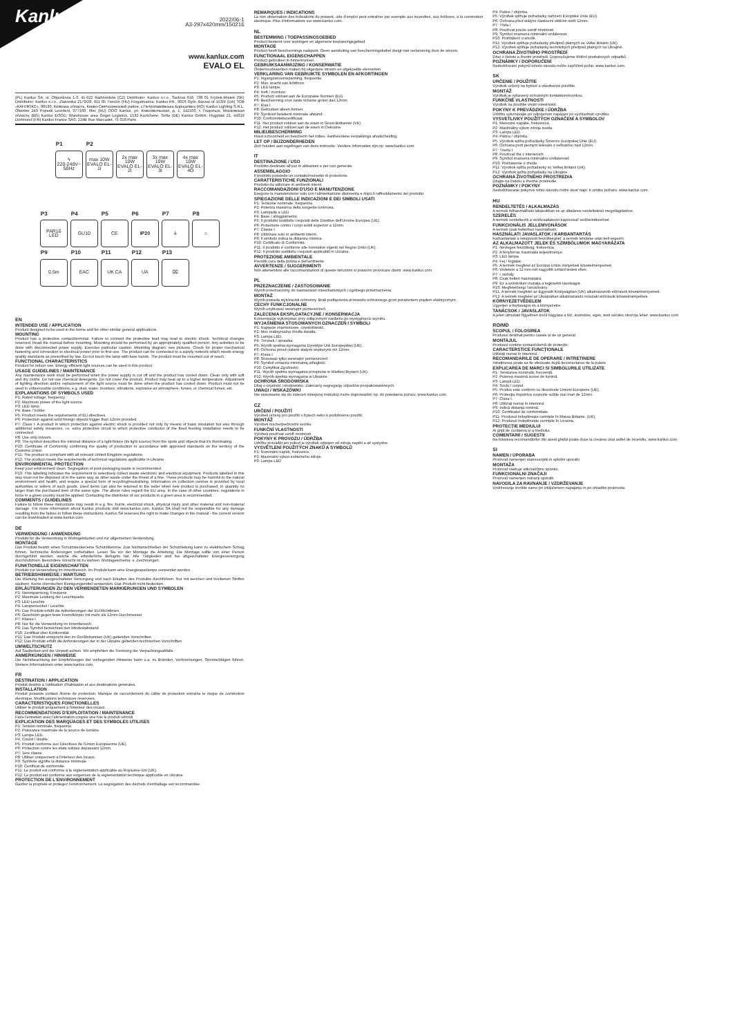Kanlux
2022/06-1
A3-297x420mm/150216
www.kanlux.com
EVALO EL
(PL) Kanlux SA, ul. Objazdowa 1-3, 41-922 Radzionków (CZ) Distributor: Kanlux s.r.o., Sadová 618, 738 01 Frýdek-Místek (SK) Distributor: Kanlux s.r.o., Zlatovská 2179/28, 911 05 Trenčín (HU) Forgalmazza: Kanlux Kft., 9026 Győr, Bácsai út 153/b (UA) ТОВ «КАНЛЮКС», 08130, Київська область, Києво-Святошинський район, с.Петропавлівська Борщагівка (RO) Kanlux Lighting S.R.L. Oltenitei 249 Popesti Leordeni, 077160, Ilfov (RU) ООО Kanlux, ул. Комсомольская, д. 1, 142100, г. Подольск, Московская область (BG) Kanlux EOOD, Warehouse area Goget Logistics, 1532 Kazichene, Sofia (DE) Kanlux GmbH, Flugplatz 21, 44319 Dortmund (FR) Kanlux France SAS, 224B Rue Marcadet, 75 018 Paris
| P1 | P2 | | | |
| --- | --- | --- | --- | --- |
| ϟ 220-240V~ 50Hz | max 10W EVALO EL-1I | 2x max 10W EVALO EL-2I | 3x max 10W EVALO EL-3I | 4x max 10W EVALO EL-4O |
| P3 | P4 | P5 | P6 | P7 | P8 |
| --- | --- | --- | --- | --- | --- |
| PAR16 LED | GU10 | CE | IP20 | ⏚ | ⌂ |
| P9 | P10 | P11 | P12 | P13 | |
| 0,5m | EAC | UK CA | UA | ⌧ | |
EN
INTENDED USE / APPLICATION
Product designed to be used in the home and for other similar general applications.
MOUNTING
Product has a protective contact/terminal. Failure to connect the protective lead may lead to electric shock. Technical changes reserved. Read the manual before mounting. Mounting should be performed by an appropriately qualified person. Any activities to be done with disconnected power supply. Exercise particular caution. Mounting diagram: see pictures. Check for proper mechanical fastening and connection to electrical power prior to first use. The product can be connected to a supply network which meets energy quality standards as prescribed by law. Do not touch the lamp with bare hands. The product must be mounted out of reach.
FUNCTIONAL CHARACTERISTICS
Product for indoor use. Energy efficient light sources can be used in this product.
USAGE GUIDELINES / MAINTENANCE
Any maintenance work must be performed when the power supply is cut off and the product has cooled down. Clean only with soft and dry cloths. Do not use chemical detergents. Do not cover the product. Product may heat up to a higher temperature. Adjustment of lighting direction and/or replacement of the light source must be done when the product has cooled down. Product must not be used in unfavourable conditions, e.g. dust, water, moisture, vibrations, explosive air atmosphere, fumes, or chemical fumes, etc.
EXPLANATIONS OF SYMBOLS USED
P1: Rated voltage, frequency.
P2: Maximum power of the light source.
P3: LED lamp.
P4: Base / holder.
P5: Product meets the requirements of EU directives.
P6: Protection against solid foreign objects bigger than 12mm provided.
P7: Class I. A product in which protection against electric shock is provided not only by means of basic insulation but also through additional safety measures, i.e. extra protective circuit to which protective conductor of the fixed feeding installation needs to be connected.
P8: Use only indoors.
P9: The symbol describes the minimal distance of a light fixture (its light source) from the spots and objects that it's illuminating.
P10: Certificate of Conformity confirming the quality of production in accordance with approved standards on the territory of the Customs Union.
P11: The product is compliant with all relevant United Kingdom regulations.
P12: The product meets the requirements of technical regulations applicable in Ukraine.
ENVIRONMENTAL PROTECTION
Keep your environment clean. Segregation of post-packaging waste is recommended.
P13: This labelling indicates the requirement to selectively collect waste electronic and electrical equipment. Products labelled in this way must not be disposed of in the same way as other waste under the threat of a fine. These products may be harmful to the natural environment and health, and require a special form of recycling/neutralising. Information on collection centres is provided by local authorities or sellers of such goods. Used items can also be returned to the seller when new product is purchased, in quantity no larger than the purchased item of the same type. The above rules regard the EU area. In the case of other countries, regulations in force in a given country must be applied. Contacting the distributor of our products in a given area is recommended.
COMMENTS / GUIDELINES
Failure to follow these instructions may result in e.g. fire, burns, electrical shock, physical injury and other material and non-material damage. For more information about Kanlux products visit www.kanlux.com. Kanlux SA shall not be responsible for any damage resulting from the failure to follow these instructions. Kanlux SA reserves the right to make changes in the manual - the current version can be downloaded at www.kanlux.com.
DE
VERWENDUNG / ANWENDUNG
Produkt für die Verwendung in Wohngebäuden und zur allgemeinen Verwendung.
MONTAGE
Das Produkt besitzt einen Schutzstecker/eine Schutzklemme. Das Nichtanschließen der Schutzleitung kann zu elektrischem Schlag führen. Technische Änderungen vorbehalten. Lesen Sie vor der Montage die Anleitung. Die Montage sollte von einer Person durchgeführt werden, welche die erforderliche Befugnis hat. Alle Tätigkeiten sind bei abgeschalteter Energieversorgung durchzuführen. Besondere Vorsicht ist zu wahren. Montageschema: s. Zeichnungen.
FUNKTIONELLE EIGENSCHAFTEN
Produkt zur Verwendung im Innenbereich. Im Produkt kann eine Energiesparlampe verwendet werden.
BETRIEBSHINWEISE / WARTUNG
Die Wartung bei ausgeschalteter Versorgung und nach Erkalten des Produkts durchführen. Nur mit weichen und trockenen Stoffen säubern. Keine chemischen Reinigungsmittel verwenden. Das Produkt nicht bedecken.
ERLÄUTERUNGEN ZU DEN VERWENDETEN MARKIERUNGEN UND SYMBOLEN
P1: Nennspannung, Frequenz.
P2: Maximale Leistung der Leuchtquelle.
P3: LED-Leuchte
P4: Lampensockel / Leuchte.
P5: Das Produkt erfüllt die Anforderungen der EU-Richtlinien.
P6: Geschützt gegen feste Fremdkörper mit mehr als 12mm Durchmesser.
P7: Klasse I.
P8: Nur für die Verwendung im Innenbereich.
P9: Das Symbol bezeichnet den Mindestabstand.
P10: Zertifikat über Konformität.
P11: Das Produkt entspricht den im Großbritannien (UK) geltenden Vorschriften.
P12: Das Produkt erfüllt die Anforderungen der in der Ukraine geltenden technischen Vorschriften.
UMWELTSCHUTZ
Auf Sauberkeit und die Umwelt achten. Wir empfehlen die Trennung der Verpackungsabfälle.
ANMERKUNGEN / HINWEISE
Die Nichtbeachtung der Empfehlungen der vorliegenden Hinweise kann u.a. zu Bränden, Verbrennungen, Stromschlägen führen. Weitere Informationen unter www.kanlux.com.
FR
DESTINATION / APPLICATION
Produit destiné à l'utilisation d'habitation et aux destinations générales.
INSTALLATION
Produit possède contact /borne de protection. Manque de raccordement du câble de protection entraîne le risque de commotion électrique. Modifications techniques réservées.
CARACTERISTIQUES FONCTIONELLES
Utiliser le produit uniquement à l'intérieur des locaux.
RECOMMENDATIONS D'EXPLOITATION / MAINTENANCE
Faire l'entretien avec l'alimentation coupée une fois le produit refroidi.
EXPLICATION DES MARQUAGES ET DES SYMBOLES UTILISES
P1: Tension nominale, fréquence.
P2: Puissance maximale de la source de lumière.
P3: Lampe LED.
P4: Coulot / douille.
P5: Produit conforme aux Directives de l'Union Européenne (UE).
P6: Protection contre les états solides dépassant 12mm.
P7: 1ère classe.
P8: Utiliser uniquement à l'intérieur des locaux.
P9: Symbole signifie la distance minimale.
P10: Certificat de conformité.
P11: Le produit est conforme à la réglementation applicable au Royaume-Uni (UK).
P12: Le produit est conforme aux exigences de la réglementation technique applicable en Ukraine.
PROTECTION DE L'ENVIRONNEMENT
Gardez la propreté et protégez l'environnement. La segrégation des déchets d'emballage est recommandée.
REMARQUES / INDICATIONS
La non observation des indications du présent, ode d'emploi peut entraîner par exemple aux incendies, aux brûlures, à la commotion électrique. Plus d'informations sur www.kanlux.com.
NL
BESTEMMING / TOEPASSINGSGEBIED
Product bestemt voor woningen en algemene toepassingsgebied.
MONTAGE
Product heeft beschermings raakpunt. Geen aansluiting van beschermingskabel dreigt met verlamming door de stroom.
FUNCTIONAAL EIGENSCHAPPEN
Product gebruiken in binnenruimen.
GEBRUIKSAANWIJZING / KONSERWATIE
Onderhoudswerken maken bij uitgedane stroom en afgekoelde elementen.
VERKLARING VAN GEBRUIKTE SYMBOLEN EN AFKORTINGEN
P1: Ingangsstroomspanning, frequentie.
P2: Max. kracht van lichtbron.
P3: LED lampe.
P4: Heft / montuur.
P5: Product voldoet aan de Europaise Normen (EU).
P6: Bescherming voor vaste lichame groter dan 12mm.
P7: Klas I.
P8: Gebruiken alleen binnen.
P9: Symbool betekent minimale afstand.
P10: Conformiteitscertificaat.
P11: Het product voldoet aan de eisen in Groot-Brittannië (VK).
P12: Het product voldoet aan de eisen in Oekraïne.
MILIEUBESCHERMING
Houd schoonheid en bescherm het milieu. Aanbevolene verpakkings afvalscheiding.
LET OP / BIJZONDERHEDEN
Zich houden aan regelingen van deze instructie. Verdere informaties zijn op: www.kanlux.com.
IT
DESTINAZIONE / USO
Prodotto destinato all'uso in abitazioni e per uso generale.
ASSEMBLAGGIO
Il prodotto possiede un contatto/morsetto di protezione.
CARATTERISTICHE FUNZIONALI
Prodotto da utilizzare in ambienti interni.
RACCOMANDAZIONI D'USO E MANUTENZIONE
Eseguire la manutenzione solo con l'alimentazione disinserita e dopo il raffreddamento del prodotto.
SPIEGAZIONE DELLE INDICAZIONI E DEI SIMBOLI USATI
P1: Tensione nominale, frequenza.
P2: Potenza massima della sorgente luminosa.
P3: Lampada a LED.
P4: Base / alloggiamento.
P5: Il prodotto soddisfa i requisiti delle Direttive dell'Unione Europea (UE).
P6: Protezione contro i corpi solidi superiori a 12mm.
P7: Classe I.
P8: Utilizzare solo in ambienti interni.
P9: Il simbolo indica la distanza minima.
P10: Certificato di Conformità.
P11: Il prodotto è conforme alle normative vigenti nel Regno Unito (UK).
P12: Il prodotto soddisfa i requisiti applicabili in Ucraina.
PROTEZIONE AMBIENTALE
Prenditi cura della pulizia e dell'ambiente.
AVVERTENZE / SUGGERIMENTI
Non attenendosi alle raccomandazioni di queste istruzioni si possono provocare danni. www.kanlux.com
PL
PRZEZNACZENIE / ZASTOSOWANIE
Wyrób przeznaczony do zastosowań mieszkaniowych i ogólnego przeznaczenia.
MONTAŻ
Wyrób posiada styk/zacisk ochronny. Brak podłączenia przewodu ochronnego grozi porażeniem prądem elektrycznym.
CECHY FUNKCJONALNE
Wyrób użytkować wewnątrz pomieszczeń.
ZALECENIA EKSPLOATACYJNE / KONSERWACJA
Konserwację wykonywać przy odłączonym zasilaniu po wystygnięciu wyrobu.
WYJAŚNIENIA STOSOWANYCH OZNACZEŃ I SYMBOLI
P1: Napięcie znamionowe, częstotliwość.
P2: Moc maksymalna źródła światła.
P3: Lampa LED.
P4: Trzonek / oprawka.
P5: Wyrób spełnia wymagania Dyrektyw Unii Europejskiej (UE).
P6: Ochrona przed ciałami stałymi większymi niż 12mm.
P7: Klasa I.
P8: Stosować tylko wewnątrz pomieszczeń.
P9: Symbol oznacza minimalną odległość.
P10: Certyfikat Zgodności.
P11: Wyrób spełnia wymagania przepisów w Wielkiej Brytanii (UK).
P12: Wyrób spełnia wymagania w Ukrainie.
OCHRONA ŚRODOWISKA
Dbaj o czystość i środowisko. Zalecamy segregację odpadów poopakowaniowych.
UWAGI / WSKAZÓWKI
Nie stosowanie się do zaleceń niniejszej instrukcji może doprowadzić np. do powstania pożaru. www.kanlux.com.
CZ
URČENÍ / POUŽITÍ
Výrobek určený pro použití v bytech nebo k podobnému použití.
MONTÁŽ
Výrobek má bezpečnostní svorku.
FUNKČNÍ VLASTNOSTI
Výrobek používat uvnitř místností.
POKYNY K PROVOZU / ÚDRŽBA
Údržbu provádět jen pokud je výrobek odpojen od zdroje napětí a až vystydne.
VYSVĚTLENÍ POUŽITÝCH ZNAKŮ A SYMBOLŮ
P1: Nominální napětí, frekvence.
P2: Maximální výkon světelného zdroje.
P3: Lampa LED
P4: Patice / objímka.
P5: Výrobek splňuje požadavky nařízení Evropské Unie (EU).
P6: Ochrana před stálými částicemi většími nežli 12mm.
P7: Třída I.
P8: Používat pouze uvnitř místností.
P9: Symbol znamená minimální vzdálenost.
P10: Prohlášení o shodě.
P11: Výrobek splňuje požadavky předpisů platných ve Velké Británii (UK).
P12: Výrobek splňuje požadavky technických předpisů platných na Ukrajině.
OCHRANA ŽIVOTNÍHO PROSTŘEDÍ
Dbej o čistotu a životní prostředí. Doporučujeme třídění poobalových odpadků.
POZNÁMKY / DOPORUČENÍ
Nedodržování pokynů tohoto návodu může zapříčinit požár. www.kanlux.com.
SK
URČENIE / POUŽITIE
Výrobok určený na bytové a všeobecné použitie.
MONTÁŽ
Výrobok je vybavený ochranným kontaktom/svorkou.
FUNKČNÉ VLASTNOSTI
Výrobok na použitie vnútri miestností.
POKYNY K PREVÁDZKE / ÚDRŽBA
Údržbu vykonávajte pri odpojenom napájaní po vychladnutí výrobku.
VYSVETLIVKY POUŽITÝCH OZNAČENÍ A SYMBOLOV
P1: Menovité napätie, frekvencia.
P2: Maximálny výkon zdroja svetla.
P3: Lampa LED.
P4: Pätica / objímka.
P5: Výrobok spĺňa požiadavky Smerníc Európskej Únie (EU).
P6: Ochrana proti pevným telesám s veľkosťou nad 12mm.
P7: Trieda I.
P8: Používať iba v interieroch.
P9: Symbol znamená minimálnu vzdialenosť.
P10: Prehlásenie o zhode.
P11: Výrobok spĺňa požiadavky vo Veľkej Británii (UK).
P12: Výrobok spĺňa požiadavky na Ukrajine.
OCHRANA ŽIVOTNÉHO PROSTREDIA
Dbajte na čistotu a životné prostredie.
POZNÁMKY / POKYNY
Nedodržiavanie pokynov tohto návodu môže viesť napr. k vzniku požiaru. www.kanlux.com.
HU
RENDELTETÉS / ALKALMAZÁS
A termék felhasználható lakásokban és az általános rendeltetésű megvilágításhoz.
SZERELÉS
A termék rendelkezik a védőcsatlakozó kapoccsal/ védőérintkezővel.
FUNKCIONÁLIS JELLEMVONÁSOK
A termék csak beltérben használható.
HASZNÁLATI JAVASLATOK / KARBANTARTÁS
Karbantartást a lekapcsolt feszültségnél, a termék lehűlése után kell végezni.
AZ ALKALMAZOTT JELEK ÉS SZIMBÓLUMOK MAGYARÁZATA
P1: Névleges feszültség, frekvencia.
P2: A fényforrás maximális teljesítménye.
P3: LED lámpa.
P4: Fej / foglalat.
P5: A termék megfelel az Európai Uniós irányelvek követelményeinek.
P6: Védelem a 12 mm-nél nagyobb szilárd testek ellen.
P7: I osztály.
P8: Csak beltéri használatra.
P9: Ez a szimbólum mutatja a legkisebb távolságot.
P10: Megfelelőségi Tanúsítvány.
P11: A termék megfelel az Egyesült Királyságban (UK) alkalmazandó előírások követelményeinek.
P12: A termék megfelel az Ukrajnában alkalmazandó műszaki előírások követelményeinek.
KÖRNYEZETVÉDELEM
Ügyeljen a tisztaságra és a környezetre.
TANÁCSOK / JAVASLATOK
A jelen útmutató figyelmen kívül hagyása a tűz, áramütés, égés, testi sérülés okozója lehet. www.kanlux.com
RO/MD
SCOPUL / FOLOSIREA
Produsul destinat pentru casele și de uz general.
MONTAJUL
Produsul contine contact/clemă de protecție.
CARACTERSTICE FUNCȚIONALE
Utilizați numai în interiorul.
RECOMANDARILE DE OPERARE / INTRETINERE
Intreținerea poate sa fie efectuate după deconectarea de la putere.
EXPLICAREA DE MARCI SI SIMBOLURILE UTILIZATE
P1: Tensiunea nominală, frecvență.
P2: Puterea maximă sursei de lumină.
P3: Lampă LED.
P4: Soclu / corpul.
P5: Produs este conform cu directivele Uniunii Europene (UE).
P6: Protecția împotriva corpurile solide mai mari de 12mm.
P7: Clasa I.
P8: Utilizați numai în interiorul.
P9: Indică distanța minimă.
P10: Certificatul de conformitate.
P11: Produsul îndeplinește cerințele în Marea Britanie. (UK)
P12: Produsul îndeplinește cerințele în Ucraina.
PROTECȚIE MEDIULUI
Ai grijă de curățenia și a mediului.
COMENTARII / SUGESTII
Ne folosirea recomandărilor din acest ghidul poate duce la crearea unui astfel de incendiu. www.kanlux.com.
SI
NAMEN / UPORABA
Proizvod namenjen stanovanjski in splošni uporabi.
MONTAŽA
Proizvod vsebuje stik/zaščitno sponko.
FUNKCIONALNI ZNAČAJI
Proizvod namenjen notranji uporabi.
NAVODILA ZA RAVNANJE / VZDRŽEVANJE
Vzdrževanje izvršite samo pri izključenem napajanju in po ohladitvi proizvoda.